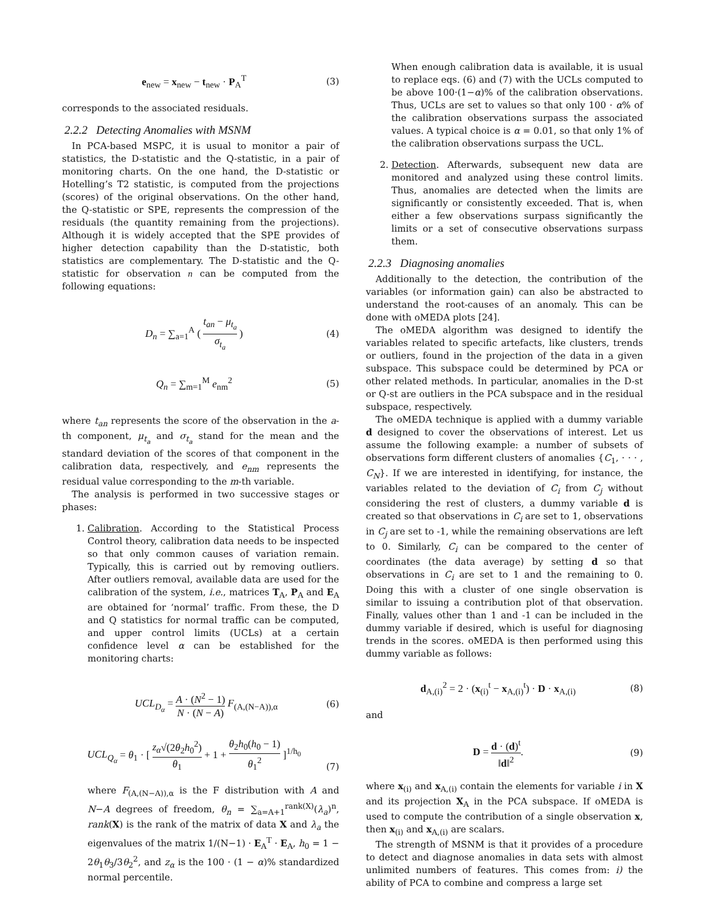e<sub>new</sub> = x<sub>new</sub> − t<sub>new</sub> · P<sub>A</sub><sup>T</sup> (3)
corresponds to the associated residuals.
2.2.2 Detecting Anomalies with MSNM
In PCA-based MSPC, it is usual to monitor a pair of statistics, the D-statistic and the Q-statistic, in a pair of monitoring charts. On the one hand, the D-statistic or Hotelling’s T2 statistic, is computed from the projections (scores) of the original observations. On the other hand, the Q-statistic or SPE, represents the compression of the residuals (the quantity remaining from the projections). Although it is widely accepted that the SPE provides of higher detection capability than the D-statistic, both statistics are complementary. The D-statistic and the Q-statistic for observation n can be computed from the following equations:
D<sub>n</sub> = ∑<sub>a=1</sub><sup>A</sup> ( t<sub>an</sub> − μ<sub>t<sub>a</sub></sub> σ<sub>t<sub>a</sub></sub> ) (4)
Q<sub>n</sub> = ∑<sub>m=1</sub><sup>M</sup> e<sub>nm</sub><sup>2</sup> (5)
where t<sub>an</sub> represents the score of the observation in the a-th component, μ<sub>t<sub>a</sub></sub> and σ<sub>t<sub>a</sub></sub> stand for the mean and the standard deviation of the scores of that component in the calibration data, respectively, and e<sub>nm</sub> represents the residual value corresponding to the m-th variable.
The analysis is performed in two successive stages or phases:
1. Calibration. According to the Statistical Process Control theory, calibration data needs to be inspected so that only common causes of variation remain. Typically, this is carried out by removing outliers. After outliers removal, available data are used for the calibration of the system, i.e., matrices T<sub>A</sub>, P<sub>A</sub> and E<sub>A</sub> are obtained for ‘normal’ traffic. From these, the D and Q statistics for normal traffic can be computed, and upper control limits (UCLs) at a certain confidence level α can be established for the monitoring charts:
UCL<sub>D<sub>α</sub></sub> = A · (N<sup>2</sup> − 1) N · (N − A) F<sub>(A,(N−A)),α</sub>
(6)
UCL<sub>Q<sub>α</sub></sub> = θ<sub>1</sub> · [ z<sub>α</sub>√(2θ<sub>2</sub>h<sub>0</sub><sup>2</sup>) θ<sub>1</sub> + 1 + θ<sub>2</sub>h<sub>0</sub>(h<sub>0</sub> − 1) θ<sub>1</sub><sup>2</sup> ]<sup>1/h<sub>0</sub></sup>
(7)
where F<sub>(A,(N−A)),α</sub> is the F distribution with A and N−A degrees of freedom, θ<sub>n</sub> = ∑<sub>a=A+1</sub><sup>rank(X)</sup>(λ<sub>a</sub>)<sup>n</sup>, rank(X) is the rank of the matrix of data X and λ<sub>a</sub> the eigenvalues of the matrix 1/(N−1) · E<sub>A</sub><sup>T</sup> · E<sub>A</sub>, h<sub>0</sub> = 1 − 2θ<sub>1</sub>θ<sub>3</sub>/3θ<sub>2</sub><sup>2</sup>, and z<sub>α</sub> is the 100 · (1 − α)% standardized normal percentile.
When enough calibration data is available, it is usual to replace eqs. (6) and (7) with the UCLs computed to be above 100·(1−α)% of the calibration observations. Thus, UCLs are set to values so that only 100 · α% of the calibration observations surpass the associated values. A typical choice is α = 0.01, so that only 1% of the calibration observations surpass the UCL.
2. Detection. Afterwards, subsequent new data are monitored and analyzed using these control limits. Thus, anomalies are detected when the limits are significantly or consistently exceeded. That is, when either a few observations surpass significantly the limits or a set of consecutive observations surpass them.
2.2.3 Diagnosing anomalies
Additionally to the detection, the contribution of the variables (or information gain) can also be abstracted to understand the root-causes of an anomaly. This can be done with oMEDA plots [24].
The oMEDA algorithm was designed to identify the variables related to specific artefacts, like clusters, trends or outliers, found in the projection of the data in a given subspace. This subspace could be determined by PCA or other related methods. In particular, anomalies in the D-st or Q-st are outliers in the PCA subspace and in the residual subspace, respectively.
The oMEDA technique is applied with a dummy variable d designed to cover the observations of interest. Let us assume the following example: a number of subsets of observations form different clusters of anomalies {C<sub>1</sub>, · · · , C<sub>N</sub>}. If we are interested in identifying, for instance, the variables related to the deviation of C<sub>i</sub> from C<sub>j</sub> without considering the rest of clusters, a dummy variable d is created so that observations in C<sub>i</sub> are set to 1, observations in C<sub>j</sub> are set to -1, while the remaining observations are left to 0. Similarly, C<sub>i</sub> can be compared to the center of coordinates (the data average) by setting d so that observations in C<sub>i</sub> are set to 1 and the remaining to 0. Doing this with a cluster of one single observation is similar to issuing a contribution plot of that observation. Finally, values other than 1 and -1 can be included in the dummy variable if desired, which is useful for diagnosing trends in the scores. oMEDA is then performed using this dummy variable as follows:
d<sub>A,(i)</sub><sup>2</sup> = 2 · (x<sub>(i)</sub><sup>t</sup> − x<sub>A,(i)</sub><sup>t</sup>) · D · x<sub>A,(i)</sub>
(8)
and
D = d · (d)<sup>t</sup> ‖d‖<sup>2</sup>. (9)
where x<sub>(i)</sub> and x<sub>A,(i)</sub> contain the elements for variable i in X and its projection X<sub>A</sub> in the PCA subspace. If oMEDA is used to compute the contribution of a single observation x, then x<sub>(i)</sub> and x<sub>A,(i)</sub> are scalars.
The strength of MSNM is that it provides of a procedure to detect and diagnose anomalies in data sets with almost unlimited numbers of features. This comes from: i) the ability of PCA to combine and compress a large set